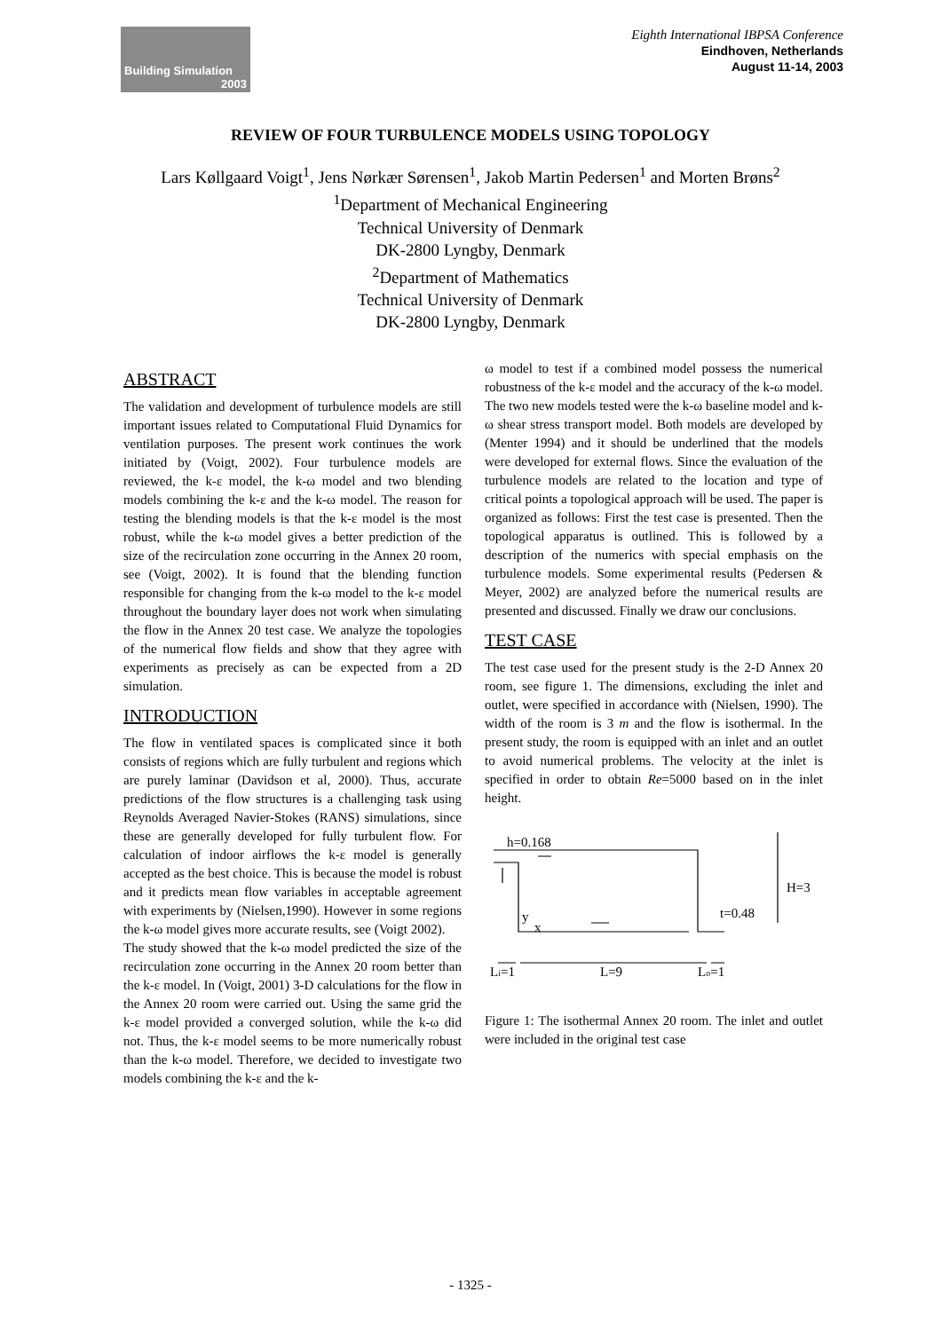Building Simulation
2003
Eighth International IBPSA Conference
Eindhoven, Netherlands
August 11-14, 2003
REVIEW OF FOUR TURBULENCE MODELS USING TOPOLOGY
Lars Køllgaard Voigt<sup>1</sup>, Jens Nørkær Sørensen<sup>1</sup>, Jakob Martin Pedersen<sup>1</sup> and Morten Brøns<sup>2</sup>
<sup>1</sup> Department of Mechanical Engineering
Technical University of Denmark
DK-2800 Lyngby, Denmark
<sup>2</sup> Department of Mathematics
Technical University of Denmark
DK-2800 Lyngby, Denmark
ABSTRACT
The validation and development of turbulence models are still important issues related to Computational Fluid Dynamics for ventilation purposes. The present work continues the work initiated by (Voigt, 2002). Four turbulence models are reviewed, the k-ε model, the k-ω model and two blending models combining the k-ε and the k-ω model. The reason for testing the blending models is that the k-ε model is the most robust, while the k-ω model gives a better prediction of the size of the recirculation zone occurring in the Annex 20 room, see (Voigt, 2002). It is found that the blending function responsible for changing from the k-ω model to the k-ε model throughout the boundary layer does not work when simulating the flow in the Annex 20 test case. We analyze the topologies of the numerical flow fields and show that they agree with experiments as precisely as can be expected from a 2D simulation.
INTRODUCTION
The flow in ventilated spaces is complicated since it both consists of regions which are fully turbulent and regions which are purely laminar (Davidson et al, 2000). Thus, accurate predictions of the flow structures is a challenging task using Reynolds Averaged Navier-Stokes (RANS) simulations, since these are generally developed for fully turbulent flow. For calculation of indoor airflows the k-ε model is generally accepted as the best choice. This is because the model is robust and it predicts mean flow variables in acceptable agreement with experiments by (Nielsen,1990). However in some regions the k-ω model gives more accurate results, see (Voigt 2002).
The study showed that the k-ω model predicted the size of the recirculation zone occurring in the Annex 20 room better than the k-ε model. In (Voigt, 2001) 3-D calculations for the flow in the Annex 20 room were carried out. Using the same grid the k-ε model provided a converged solution, while the k-ω did not. Thus, the k-ε model seems to be more numerically robust than the k-ω model. Therefore, we decided to investigate two models combining the k-ε and the k-
ω model to test if a combined model possess the numerical robustness of the k-ε model and the accuracy of the k-ω model. The two new models tested were the k-ω baseline model and k-ω shear stress transport model. Both models are developed by (Menter 1994) and it should be underlined that the models were developed for external flows. Since the evaluation of the turbulence models are related to the location and type of critical points a topological approach will be used. The paper is organized as follows: First the test case is presented. Then the topological apparatus is outlined. This is followed by a description of the numerics with special emphasis on the turbulence models. Some experimental results (Pedersen & Meyer, 2002) are analyzed before the numerical results are presented and discussed. Finally we draw our conclusions.
TEST CASE
The test case used for the present study is the 2-D Annex 20 room, see figure 1. The dimensions, excluding the inlet and outlet, were specified in accordance with (Nielsen, 1990). The width of the room is 3 m and the flow is isothermal. In the present study, the room is equipped with an inlet and an outlet to avoid numerical problems. The velocity at the inlet is specified in order to obtain Re=5000 based on in the inlet height.
h=0.168
H=3
t=0.48
y
x
Li=1
L=9
Lo=1
Figure 1: The isothermal Annex 20 room. The inlet and outlet were included in the original test case
- 1325 -